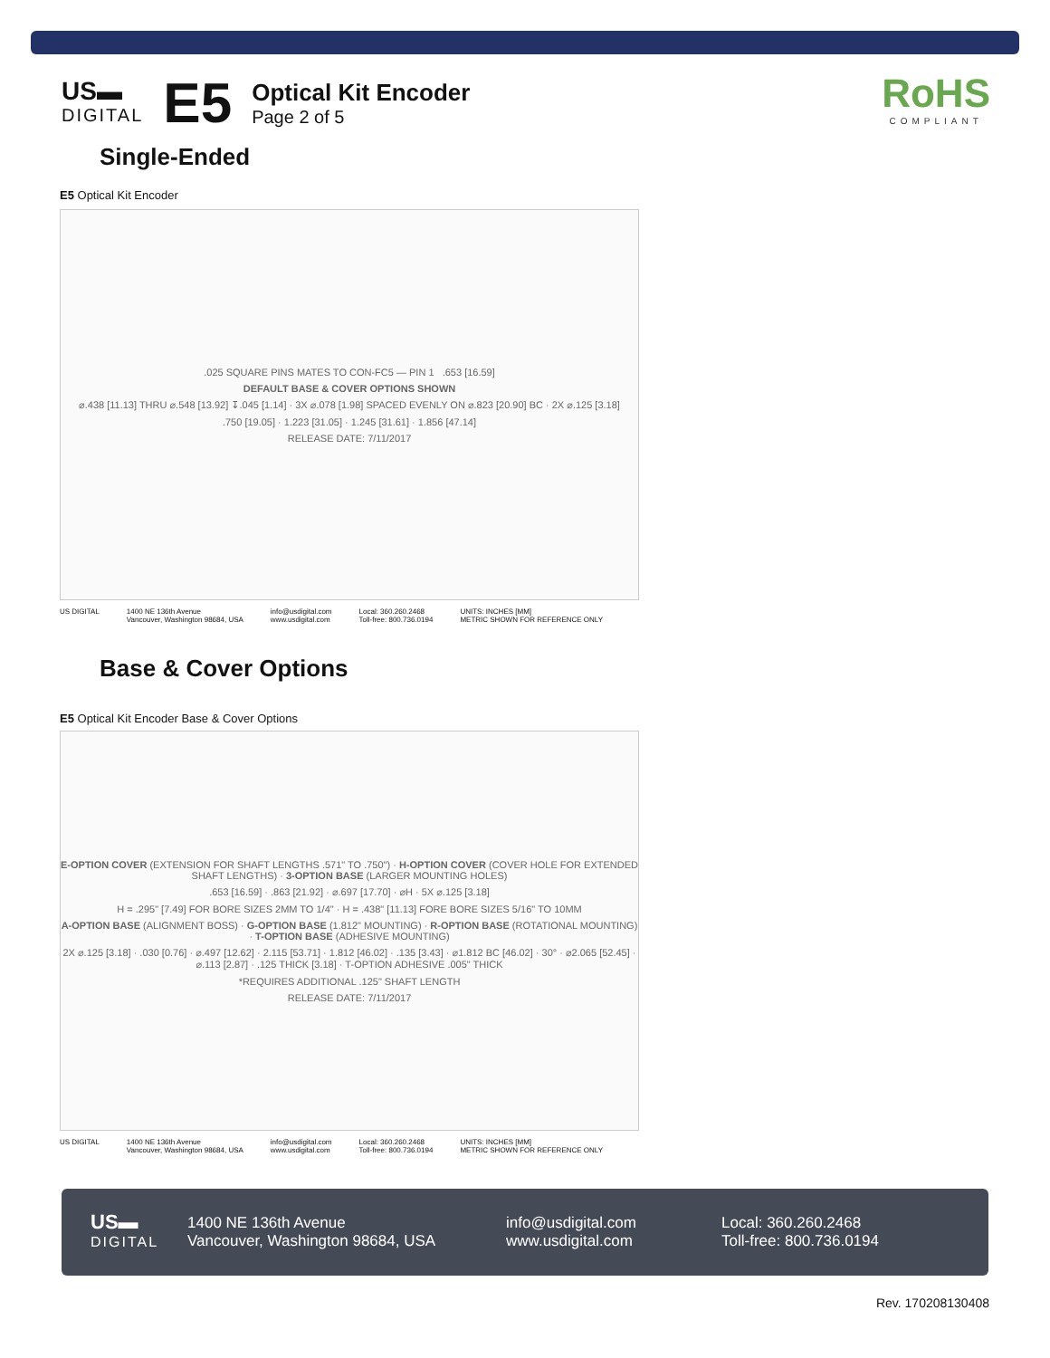US▬
DIGITAL
E5
Optical Kit Encoder
Page 2 of 5
RoHS
COMPLIANT
Single-Ended
E5 Optical Kit Encoder
.025 SQUARE PINS MATES TO CON-FC5 — PIN 1 .653 [16.59]
DEFAULT BASE & COVER OPTIONS SHOWN
⌀.438 [11.13] THRU ⌀.548 [13.92] ↧.045 [1.14] · 3X ⌀.078 [1.98] SPACED EVENLY ON ⌀.823 [20.90] BC · 2X ⌀.125 [3.18]
.750 [19.05] · 1.223 [31.05] · 1.245 [31.61] · 1.856 [47.14]
RELEASE DATE: 7/11/2017
US DIGITAL 1400 NE 136th Avenue
Vancouver, Washington 98684, USA info@usdigital.com
www.usdigital.com Local: 360.260.2468
Toll-free: 800.736.0194 UNITS: INCHES [MM]
METRIC SHOWN FOR REFERENCE ONLY
Base & Cover Options
E5 Optical Kit Encoder Base & Cover Options
E-OPTION COVER (EXTENSION FOR SHAFT LENGTHS .571" TO .750") · H-OPTION COVER (COVER HOLE FOR EXTENDED SHAFT LENGTHS) · 3-OPTION BASE (LARGER MOUNTING HOLES)
.653 [16.59] · .863 [21.92] · ⌀.697 [17.70] · ⌀H · 5X ⌀.125 [3.18]
H = .295" [7.49] FOR BORE SIZES 2MM TO 1/4" · H = .438" [11.13] FORE BORE SIZES 5/16" TO 10MM
A-OPTION BASE (ALIGNMENT BOSS) · G-OPTION BASE (1.812" MOUNTING) · R-OPTION BASE (ROTATIONAL MOUNTING) · T-OPTION BASE (ADHESIVE MOUNTING)
2X ⌀.125 [3.18] · .030 [0.76] · ⌀.497 [12.62] · 2.115 [53.71] · 1.812 [46.02] · .135 [3.43] · ⌀1.812 BC [46.02] · 30° · ⌀2.065 [52.45] · ⌀.113 [2.87] · .125 THICK [3.18] · T-OPTION ADHESIVE .005" THICK
*REQUIRES ADDITIONAL .125" SHAFT LENGTH
RELEASE DATE: 7/11/2017
US DIGITAL 1400 NE 136th Avenue
Vancouver, Washington 98684, USA info@usdigital.com
www.usdigital.com Local: 360.260.2468
Toll-free: 800.736.0194 UNITS: INCHES [MM]
METRIC SHOWN FOR REFERENCE ONLY
US▬
DIGITAL
1400 NE 136th Avenue
Vancouver, Washington 98684, USA
info@usdigital.com
www.usdigital.com
Local: 360.260.2468
Toll-free: 800.736.0194
Rev. 170208130408